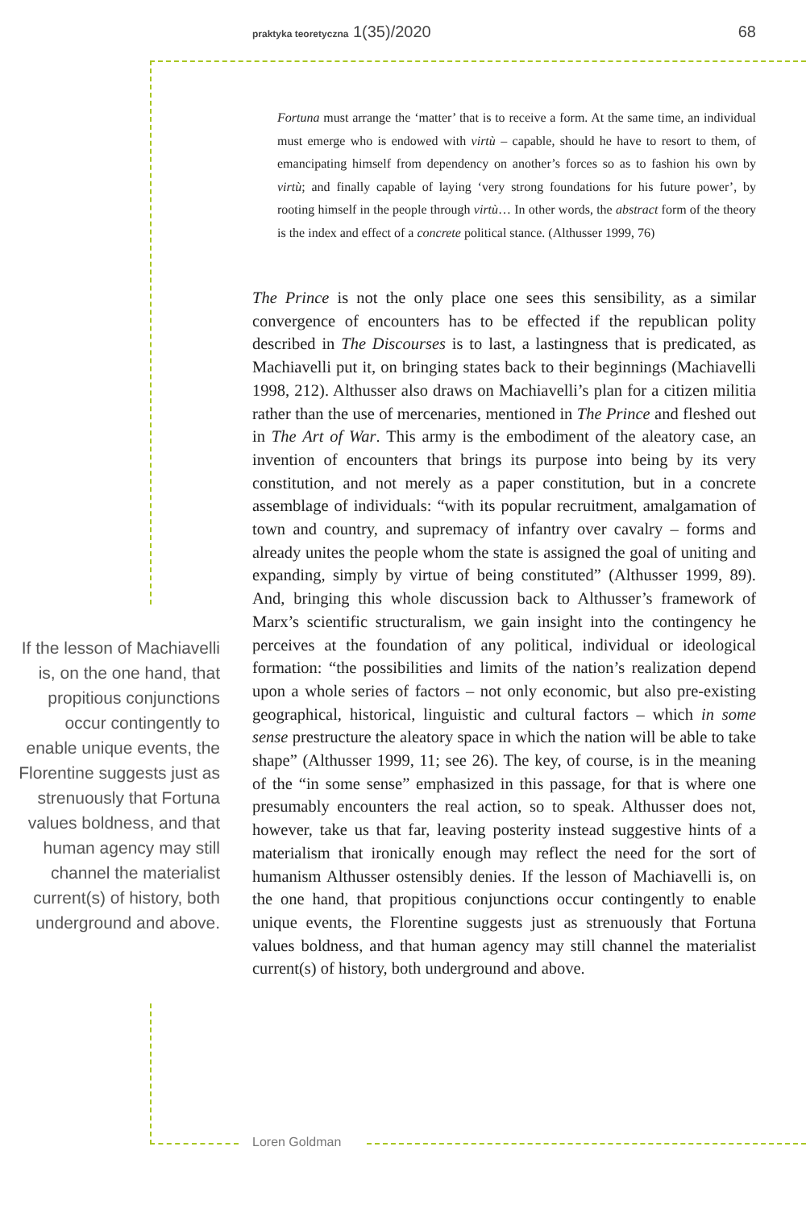praktyka teoretyczna 1(35)/2020 68
Fortuna must arrange the ‘matter’ that is to receive a form. At the same time, an individual must emerge who is endowed with virtù – capable, should he have to resort to them, of emancipating himself from dependency on another’s forces so as to fashion his own by virtù; and finally capable of laying ‘very strong foundations for his future power’, by rooting himself in the people through virtù… In other words, the abstract form of the theory is the index and effect of a concrete political stance. (Althusser 1999, 76)
The Prince is not the only place one sees this sensibility, as a similar convergence of encounters has to be effected if the republican polity described in The Discourses is to last, a lastingness that is predicated, as Machiavelli put it, on bringing states back to their beginnings (Machiavelli 1998, 212). Althusser also draws on Machiavelli’s plan for a citizen militia rather than the use of mercenaries, mentioned in The Prince and fleshed out in The Art of War. This army is the embodiment of the aleatory case, an invention of encounters that brings its purpose into being by its very constitution, and not merely as a paper constitution, but in a concrete assemblage of individuals: “with its popular recruitment, amalgamation of town and country, and supremacy of infantry over cavalry – forms and already unites the people whom the state is assigned the goal of uniting and expanding, simply by virtue of being constituted” (Althusser 1999, 89). And, bringing this whole discussion back to Althusser’s framework of Marx’s scientific structuralism, we gain insight into the contingency he perceives at the foundation of any political, individual or ideological formation: “the possibilities and limits of the nation’s realization depend upon a whole series of factors – not only economic, but also pre-existing geographical, historical, linguistic and cultural factors – which in some sense prestructure the aleatory space in which the nation will be able to take shape” (Althusser 1999, 11; see 26). The key, of course, is in the meaning of the “in some sense” emphasized in this passage, for that is where one presumably encounters the real action, so to speak. Althusser does not, however, take us that far, leaving posterity instead suggestive hints of a materialism that ironically enough may reflect the need for the sort of humanism Althusser ostensibly denies. If the lesson of Machiavelli is, on the one hand, that propitious conjunctions occur contingently to enable unique events, the Florentine suggests just as strenuously that Fortuna values boldness, and that human agency may still channel the materialist current(s) of history, both underground and above.
If the lesson of Machiavelli is, on the one hand, that propitious conjunctions occur contingently to enable unique events, the Florentine suggests just as strenuously that Fortuna values boldness, and that human agency may still channel the materialist current(s) of history, both underground and above.
Loren Goldman